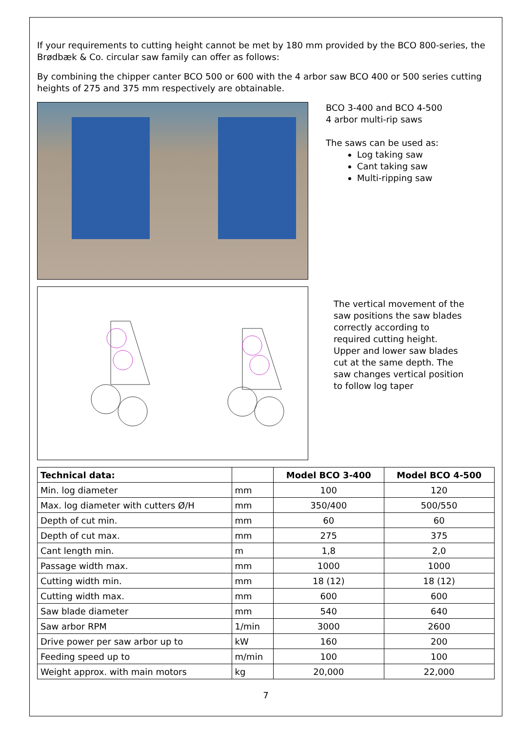If your requirements to cutting height cannot be met by 180 mm provided by the BCO 800-series, the Brødbæk & Co. circular saw family can offer as follows:
By combining the chipper canter BCO 500 or 600 with the 4 arbor saw BCO 400 or 500 series cutting heights of 275 and 375 mm respectively are obtainable.
BCO 3-400 and BCO 4-500
4 arbor multi-rip saws
The saws can be used as:
Log taking saw
Cant taking saw
Multi-ripping saw
The vertical movement of the saw positions the saw blades correctly according to required cutting height. Upper and lower saw blades cut at the same depth. The saw changes vertical position to follow log taper
| Technical data: | | Model BCO 3-400 | Model BCO 4-500 |
| --- | --- | --- | --- |
| Min. log diameter | mm | 100 | 120 |
| Max. log diameter with cutters Ø/H | mm | 350/400 | 500/550 |
| Depth of cut min. | mm | 60 | 60 |
| Depth of cut max. | mm | 275 | 375 |
| Cant length min. | m | 1,8 | 2,0 |
| Passage width max. | mm | 1000 | 1000 |
| Cutting width min. | mm | 18 (12) | 18 (12) |
| Cutting width max. | mm | 600 | 600 |
| Saw blade diameter | mm | 540 | 640 |
| Saw arbor RPM | 1/min | 3000 | 2600 |
| Drive power per saw arbor up to | kW | 160 | 200 |
| Feeding speed up to | m/min | 100 | 100 |
| Weight approx. with main motors | kg | 20,000 | 22,000 |
7